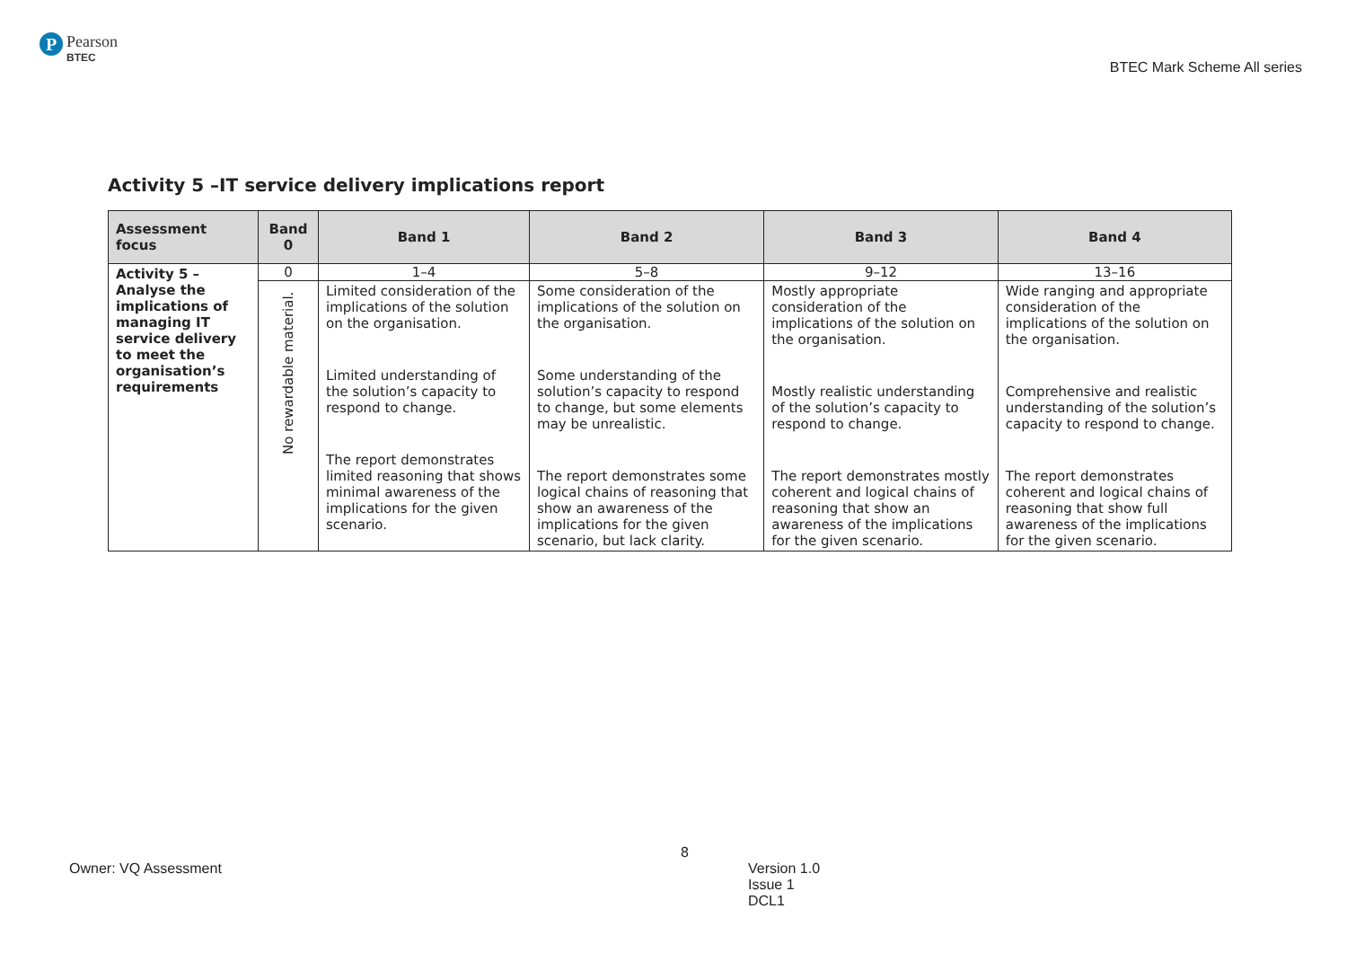P
Pearson
BTEC
BTEC Mark Scheme All series
Activity 5 –IT service delivery implications report
| Assessment focus | Band 0 | Band 1 | Band 2 | Band 3 | Band 4 |
| --- | --- | --- | --- | --- | --- |
| Activity 5 – Analyse the implications of managing IT service delivery to meet the organisation’s requirements | 0 | 1–4 | 5–8 | 9–12 | 13–16 |
| | No rewardable material. | Limited consideration of the implications of the solution on the organisation. Limited understanding of the solution’s capacity to respond to change. The report demonstrates limited reasoning that shows minimal awareness of the implications for the given scenario. | Some consideration of the implications of the solution on the organisation. Some understanding of the solution’s capacity to respond to change, but some elements may be unrealistic. The report demonstrates some logical chains of reasoning that show an awareness of the implications for the given scenario, but lack clarity. | Mostly appropriate consideration of the implications of the solution on the organisation. Mostly realistic understanding of the solution’s capacity to respond to change. The report demonstrates mostly coherent and logical chains of reasoning that show an awareness of the implications for the given scenario. | Wide ranging and appropriate consideration of the implications of the solution on the organisation. Comprehensive and realistic understanding of the solution’s capacity to respond to change. The report demonstrates coherent and logical chains of reasoning that show full awareness of the implications for the given scenario. |
8
Owner: VQ Assessment Version 1.0
Issue 1
DCL1